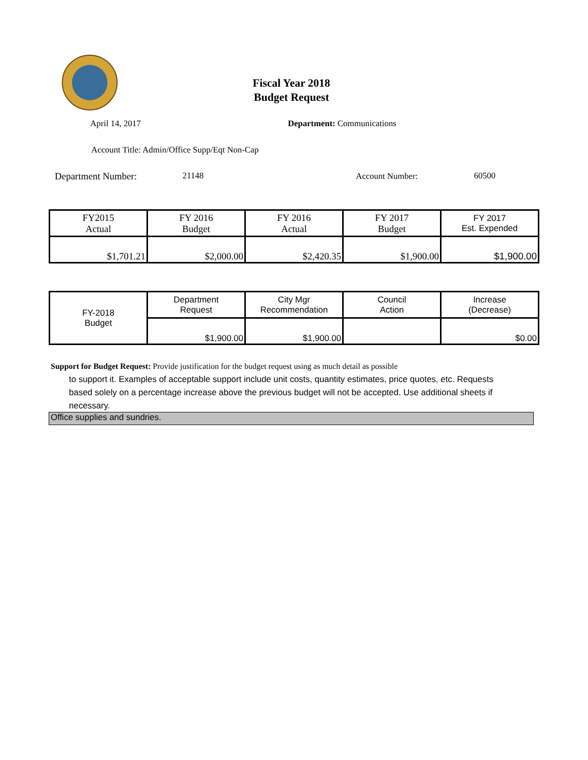Fiscal Year 2018
Budget Request
April 14, 2017 Department: Communications
Account Title: Admin/Office Supp/Eqt Non-Cap
Department Number: 21148 Account Number: 60500
| FY2015 Actual | FY 2016 Budget | FY 2016 Actual | FY 2017 Budget | FY 2017 Est. Expended |
| $1,701.21 | $2,000.00 | $2,420.35 | $1,900.00 | $1,900.00 |
| FY-2018 Budget | Department Request | City Mgr Recommendation | Council Action | Increase (Decrease) |
| | $1,900.00 | $1,900.00 | | $0.00 |
Support for Budget Request: Provide justification for the budget request using as much detail as possible
to support it. Examples of acceptable support include unit costs, quantity estimates, price quotes, etc. Requests based solely on a percentage increase above the previous budget will not be accepted. Use additional sheets if necessary.
Office supplies and sundries.